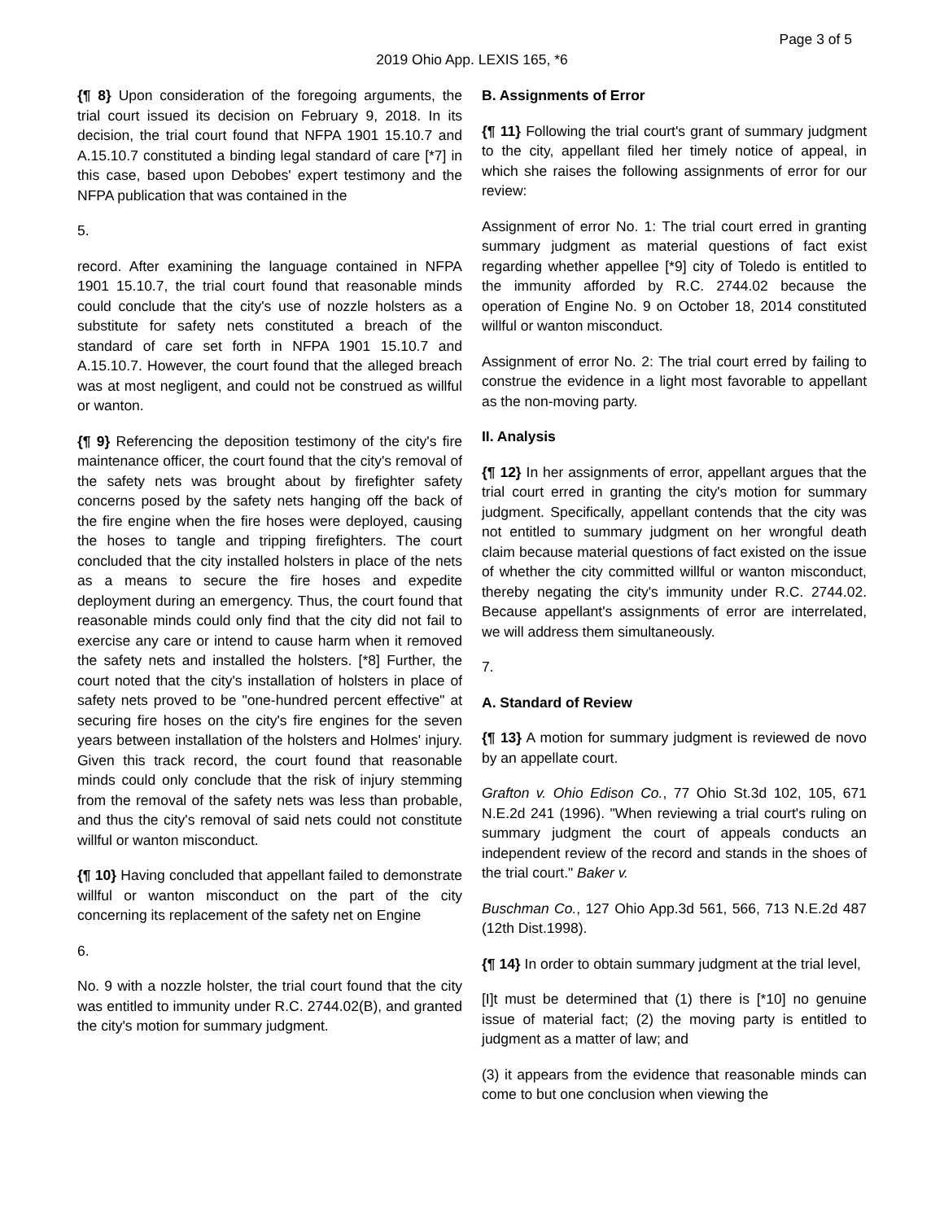Page 3 of 5
2019 Ohio App. LEXIS 165, *6
{¶ 8} Upon consideration of the foregoing arguments, the trial court issued its decision on February 9, 2018. In its decision, the trial court found that NFPA 1901 15.10.7 and A.15.10.7 constituted a binding legal standard of care [*7] in this case, based upon Debobes' expert testimony and the NFPA publication that was contained in the
5.
record. After examining the language contained in NFPA 1901 15.10.7, the trial court found that reasonable minds could conclude that the city's use of nozzle holsters as a substitute for safety nets constituted a breach of the standard of care set forth in NFPA 1901 15.10.7 and A.15.10.7. However, the court found that the alleged breach was at most negligent, and could not be construed as willful or wanton.
{¶ 9} Referencing the deposition testimony of the city's fire maintenance officer, the court found that the city's removal of the safety nets was brought about by firefighter safety concerns posed by the safety nets hanging off the back of the fire engine when the fire hoses were deployed, causing the hoses to tangle and tripping firefighters. The court concluded that the city installed holsters in place of the nets as a means to secure the fire hoses and expedite deployment during an emergency. Thus, the court found that reasonable minds could only find that the city did not fail to exercise any care or intend to cause harm when it removed the safety nets and installed the holsters. [*8] Further, the court noted that the city's installation of holsters in place of safety nets proved to be "one-hundred percent effective" at securing fire hoses on the city's fire engines for the seven years between installation of the holsters and Holmes' injury. Given this track record, the court found that reasonable minds could only conclude that the risk of injury stemming from the removal of the safety nets was less than probable, and thus the city's removal of said nets could not constitute willful or wanton misconduct.
{¶ 10} Having concluded that appellant failed to demonstrate willful or wanton misconduct on the part of the city concerning its replacement of the safety net on Engine
6.
No. 9 with a nozzle holster, the trial court found that the city was entitled to immunity under R.C. 2744.02(B), and granted the city's motion for summary judgment.
B. Assignments of Error
{¶ 11} Following the trial court's grant of summary judgment to the city, appellant filed her timely notice of appeal, in which she raises the following assignments of error for our review:
Assignment of error No. 1: The trial court erred in granting summary judgment as material questions of fact exist regarding whether appellee [*9] city of Toledo is entitled to the immunity afforded by R.C. 2744.02 because the operation of Engine No. 9 on October 18, 2014 constituted willful or wanton misconduct.
Assignment of error No. 2: The trial court erred by failing to construe the evidence in a light most favorable to appellant as the non-moving party.
II. Analysis
{¶ 12} In her assignments of error, appellant argues that the trial court erred in granting the city's motion for summary judgment. Specifically, appellant contends that the city was not entitled to summary judgment on her wrongful death claim because material questions of fact existed on the issue of whether the city committed willful or wanton misconduct, thereby negating the city's immunity under R.C. 2744.02. Because appellant's assignments of error are interrelated, we will address them simultaneously.
7.
A. Standard of Review
{¶ 13} A motion for summary judgment is reviewed de novo by an appellate court.
Grafton v. Ohio Edison Co., 77 Ohio St.3d 102, 105, 671 N.E.2d 241 (1996). "When reviewing a trial court's ruling on summary judgment the court of appeals conducts an independent review of the record and stands in the shoes of the trial court." Baker v.
Buschman Co., 127 Ohio App.3d 561, 566, 713 N.E.2d 487 (12th Dist.1998).
{¶ 14} In order to obtain summary judgment at the trial level,
[I]t must be determined that (1) there is [*10] no genuine issue of material fact; (2) the moving party is entitled to judgment as a matter of law; and
(3) it appears from the evidence that reasonable minds can come to but one conclusion when viewing the